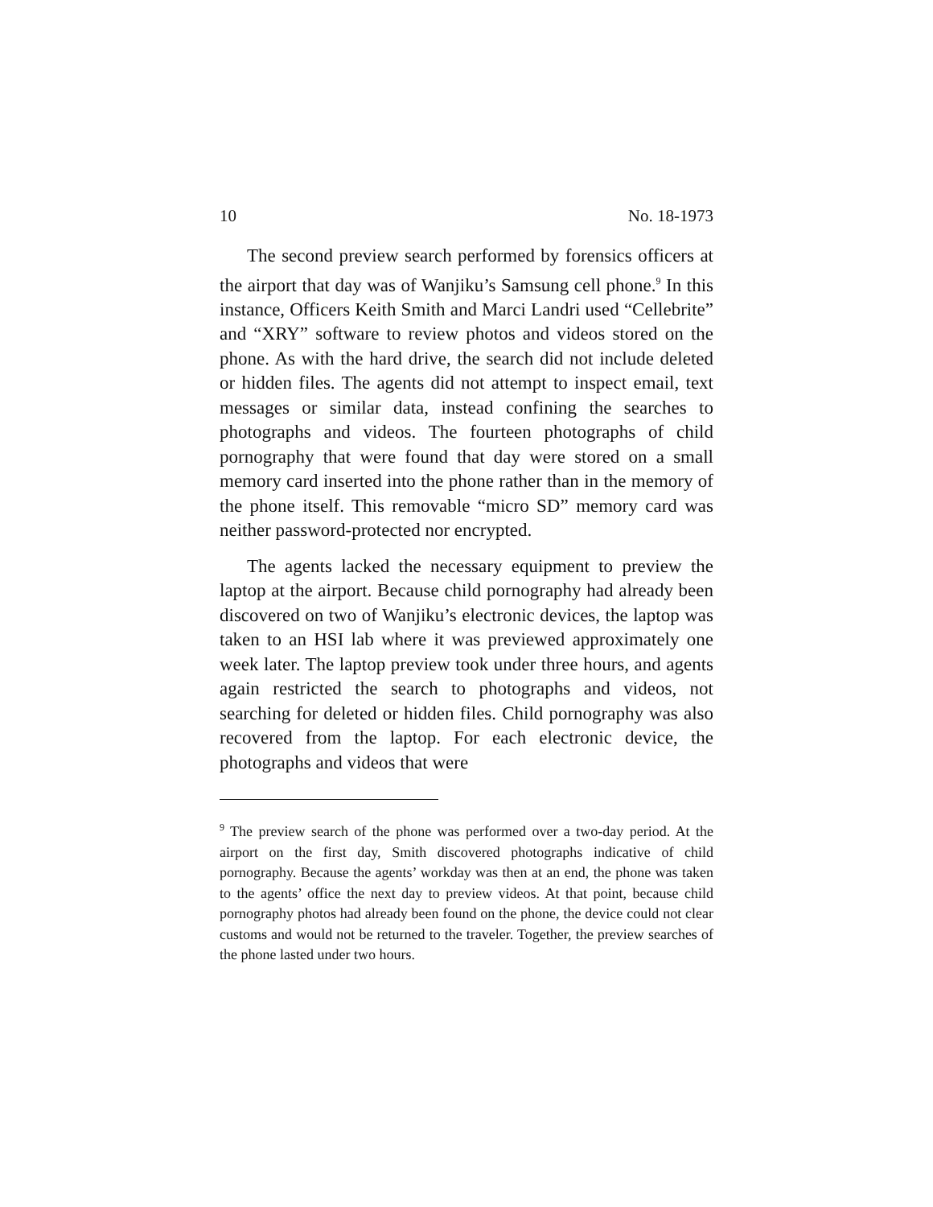10 No. 18-1973
The second preview search performed by forensics officers at the airport that day was of Wanjiku’s Samsung cell phone.<sup>9</sup> In this instance, Officers Keith Smith and Marci Landri used “Cellebrite” and “XRY” software to review photos and videos stored on the phone. As with the hard drive, the search did not include deleted or hidden files. The agents did not attempt to inspect email, text messages or similar data, instead confining the searches to photographs and videos. The fourteen photographs of child pornography that were found that day were stored on a small memory card inserted into the phone rather than in the memory of the phone itself. This removable “micro SD” memory card was neither password-protected nor encrypted.
The agents lacked the necessary equipment to preview the laptop at the airport. Because child pornography had already been discovered on two of Wanjiku’s electronic devices, the laptop was taken to an HSI lab where it was previewed approximately one week later. The laptop preview took under three hours, and agents again restricted the search to photographs and videos, not searching for deleted or hidden files. Child pornography was also recovered from the laptop. For each electronic device, the photographs and videos that were
<sup>9</sup> The preview search of the phone was performed over a two-day period. At the airport on the first day, Smith discovered photographs indicative of child pornography. Because the agents’ workday was then at an end, the phone was taken to the agents’ office the next day to preview videos. At that point, because child pornography photos had already been found on the phone, the device could not clear customs and would not be returned to the traveler. Together, the preview searches of the phone lasted under two hours.